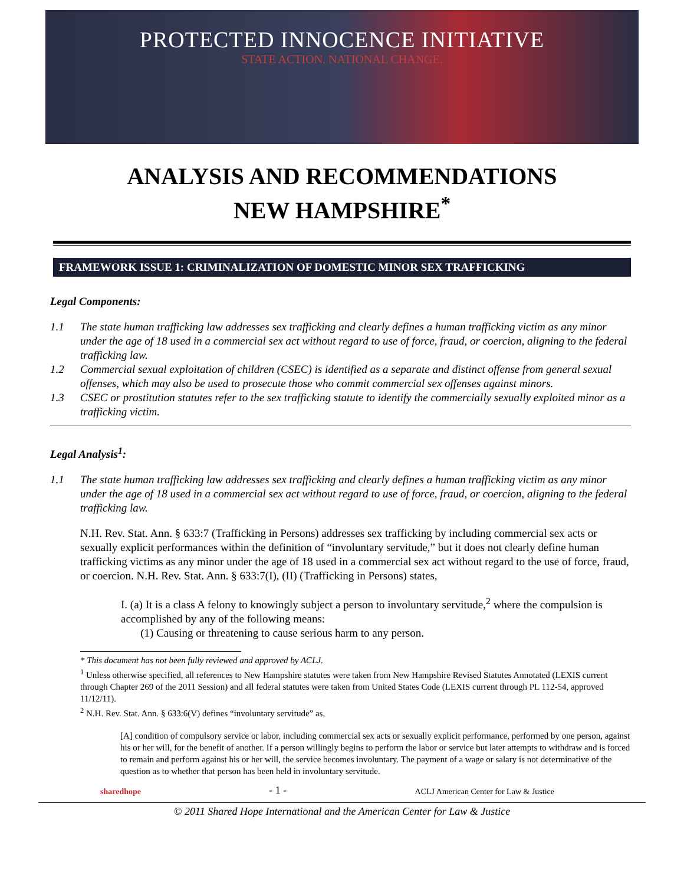PROTECTED INNOCENCE INITIATIVE
STATE ACTION. NATIONAL CHANGE.
ANALYSIS AND RECOMMENDATIONS
NEW HAMPSHIRE<sup>*</sup>
FRAMEWORK ISSUE 1: CRIMINALIZATION OF DOMESTIC MINOR SEX TRAFFICKING
Legal Components:
1.1 The state human trafficking law addresses sex trafficking and clearly defines a human trafficking victim as any minor under the age of 18 used in a commercial sex act without regard to use of force, fraud, or coercion, aligning to the federal trafficking law.
1.2 Commercial sexual exploitation of children (CSEC) is identified as a separate and distinct offense from general sexual offenses, which may also be used to prosecute those who commit commercial sex offenses against minors.
1.3 CSEC or prostitution statutes refer to the sex trafficking statute to identify the commercially sexually exploited minor as a trafficking victim.
Legal Analysis<sup>1</sup>:
1.1 The state human trafficking law addresses sex trafficking and clearly defines a human trafficking victim as any minor under the age of 18 used in a commercial sex act without regard to use of force, fraud, or coercion, aligning to the federal trafficking law.
N.H. Rev. Stat. Ann. § 633:7 (Trafficking in Persons) addresses sex trafficking by including commercial sex acts or sexually explicit performances within the definition of “involuntary servitude,” but it does not clearly define human trafficking victims as any minor under the age of 18 used in a commercial sex act without regard to the use of force, fraud, or coercion. N.H. Rev. Stat. Ann. § 633:7(I), (II) (Trafficking in Persons) states,
I. (a) It is a class A felony to knowingly subject a person to involuntary servitude,<sup>2</sup> where the compulsion is accomplished by any of the following means:
(1) Causing or threatening to cause serious harm to any person.
* This document has not been fully reviewed and approved by ACLJ.
<sup>1</sup> Unless otherwise specified, all references to New Hampshire statutes were taken from New Hampshire Revised Statutes Annotated (LEXIS current through Chapter 269 of the 2011 Session) and all federal statutes were taken from United States Code (LEXIS current through PL 112-54, approved 11/12/11).
<sup>2</sup> N.H. Rev. Stat. Ann. § 633:6(V) defines “involuntary servitude” as,
[A] condition of compulsory service or labor, including commercial sex acts or sexually explicit performance, performed by one person, against his or her will, for the benefit of another. If a person willingly begins to perform the labor or service but later attempts to withdraw and is forced to remain and perform against his or her will, the service becomes involuntary. The payment of a wage or salary is not determinative of the question as to whether that person has been held in involuntary servitude.
sharedhope - 1 - ACLJ American Center for Law & Justice
© 2011 Shared Hope International and the American Center for Law & Justice